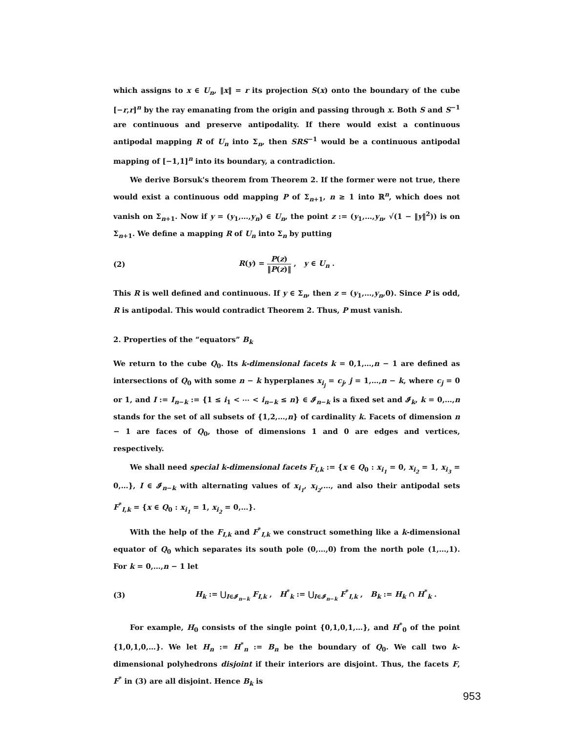which assigns to x ∈ U<sub>n</sub>, ‖x‖ = r its projection S(x) onto the boundary of the cube [−r,r]<sup>n</sup> by the ray emanating from the origin and passing through x. Both S and S<sup>−1</sup> are continuous and preserve antipodality. If there would exist a continuous antipodal mapping R of U<sub>n</sub> into Σ<sub>n</sub>, then SRS<sup>−1</sup> would be a continuous antipodal mapping of [−1,1]<sup>n</sup> into its boundary, a contradiction.
We derive Borsuk's theorem from Theorem 2. If the former were not true, there would exist a continuous odd mapping P of Σ<sub>n+1</sub>, n ≥ 1 into ℝ<sup>n</sup>, which does not vanish on Σ<sub>n+1</sub>. Now if y = (y<sub>1</sub>,…,y<sub>n</sub>) ∈ U<sub>n</sub>, the point z := (y<sub>1</sub>,…,y<sub>n</sub>, √(1 − ‖y‖<sup>2</sup>)) is on Σ<sub>n+1</sub>. We define a mapping R of U<sub>n</sub> into Σ<sub>n</sub> by putting
(2) R(y) = P(z) ‖P(z)‖ , y ∈ U<sub>n</sub> .
This R is well defined and continuous. If y ∈ Σ<sub>n</sub>, then z = (y<sub>1</sub>,…,y<sub>n</sub>,0). Since P is odd, R is antipodal. This would contradict Theorem 2. Thus, P must vanish.
2. Properties of the “equators” B<sub>k</sub>
We return to the cube Q<sub>0</sub>. Its k-dimensional facets k = 0,1,…,n − 1 are defined as intersections of Q<sub>0</sub> with some n − k hyperplanes x<sub>i<sub>j</sub></sub> = c<sub>j</sub>, j = 1,…,n − k, where c<sub>j</sub> = 0 or 1, and I := I<sub>n−k</sub> := {1 ≤ i<sub>1</sub> < ⋯ < i<sub>n−k</sub> ≤ n} ∈ 𝓘<sub>n−k</sub> is a fixed set and 𝓘<sub>k</sub>, k = 0,…,n stands for the set of all subsets of {1,2,…,n} of cardinality k. Facets of dimension n − 1 are faces of Q<sub>0</sub>, those of dimensions 1 and 0 are edges and vertices, respectively.
We shall need special k-dimensional facets F<sub>I,k</sub> := {x ∈ Q<sub>0</sub> : x<sub>i<sub>1</sub></sub> = 0, x<sub>i<sub>2</sub></sub> = 1, x<sub>i<sub>3</sub></sub> = 0,…}, I ∈ 𝓘<sub>n−k</sub> with alternating values of x<sub>i<sub>1</sub></sub>, x<sub>i<sub>2</sub></sub>,…, and also their antipodal sets F<sup>*</sup><sub>I,k</sub> = {x ∈ Q<sub>0</sub> : x<sub>i<sub>1</sub></sub> = 1, x<sub>i<sub>2</sub></sub> = 0,…}.
With the help of the F<sub>I,k</sub> and F<sup>*</sup><sub>I,k</sub> we construct something like a k-dimensional equator of Q<sub>0</sub> which separates its south pole (0,…,0) from the north pole (1,…,1). For k = 0,…,n − 1 let
(3)
H<sub>k</sub> := ⋃<sub>I∈𝓘<sub>n−k</sub></sub> F<sub>I,k</sub> , H<sup>*</sup><sub>k</sub> := ⋃<sub>I∈𝓘<sub>n−k</sub></sub> F<sup>*</sup><sub>I,k</sub> , B<sub>k</sub> := H<sub>k</sub> ∩ H<sup>*</sup><sub>k</sub> .
For example, H<sub>0</sub> consists of the single point {0,1,0,1,…}, and H<sup>*</sup><sub>0</sub> of the point {1,0,1,0,…}. We let H<sub>n</sub> := H<sup>*</sup><sub>n</sub> := B<sub>n</sub> be the boundary of Q<sub>0</sub>. We call two k-dimensional polyhedrons disjoint if their interiors are disjoint. Thus, the facets F, F<sup>*</sup> in (3) are all disjoint. Hence B<sub>k</sub> is
953